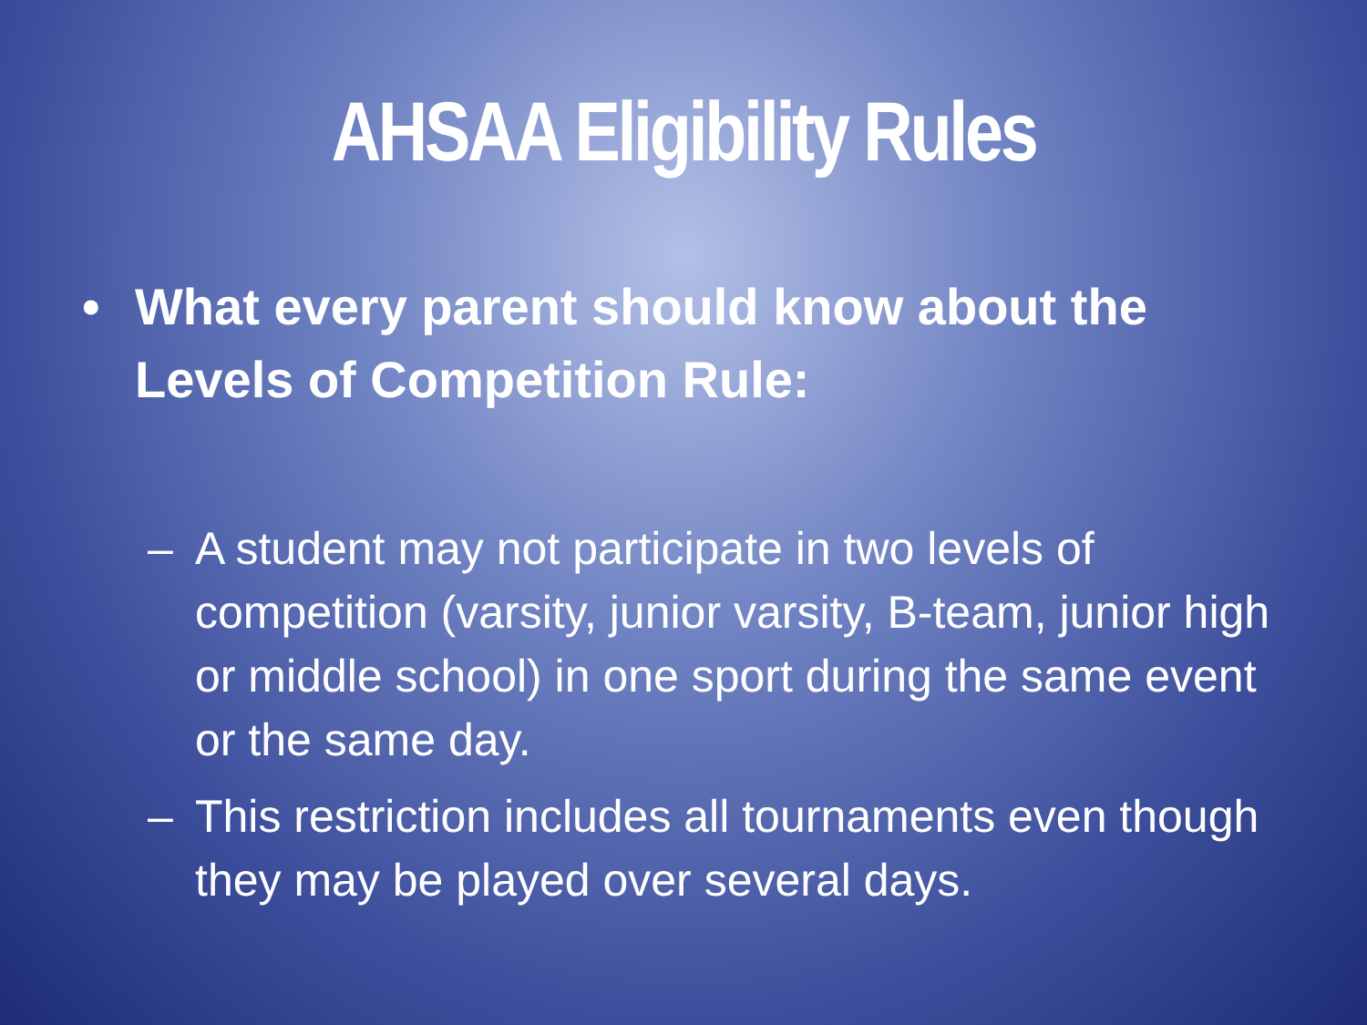AHSAA Eligibility Rules
• What every parent should know about the
Levels of Competition Rule:
– A student may not participate in two levels of competition (varsity, junior varsity, B-team, junior high or middle school) in one sport during the same event or the same day.
– This restriction includes all tournaments even though they may be played over several days.